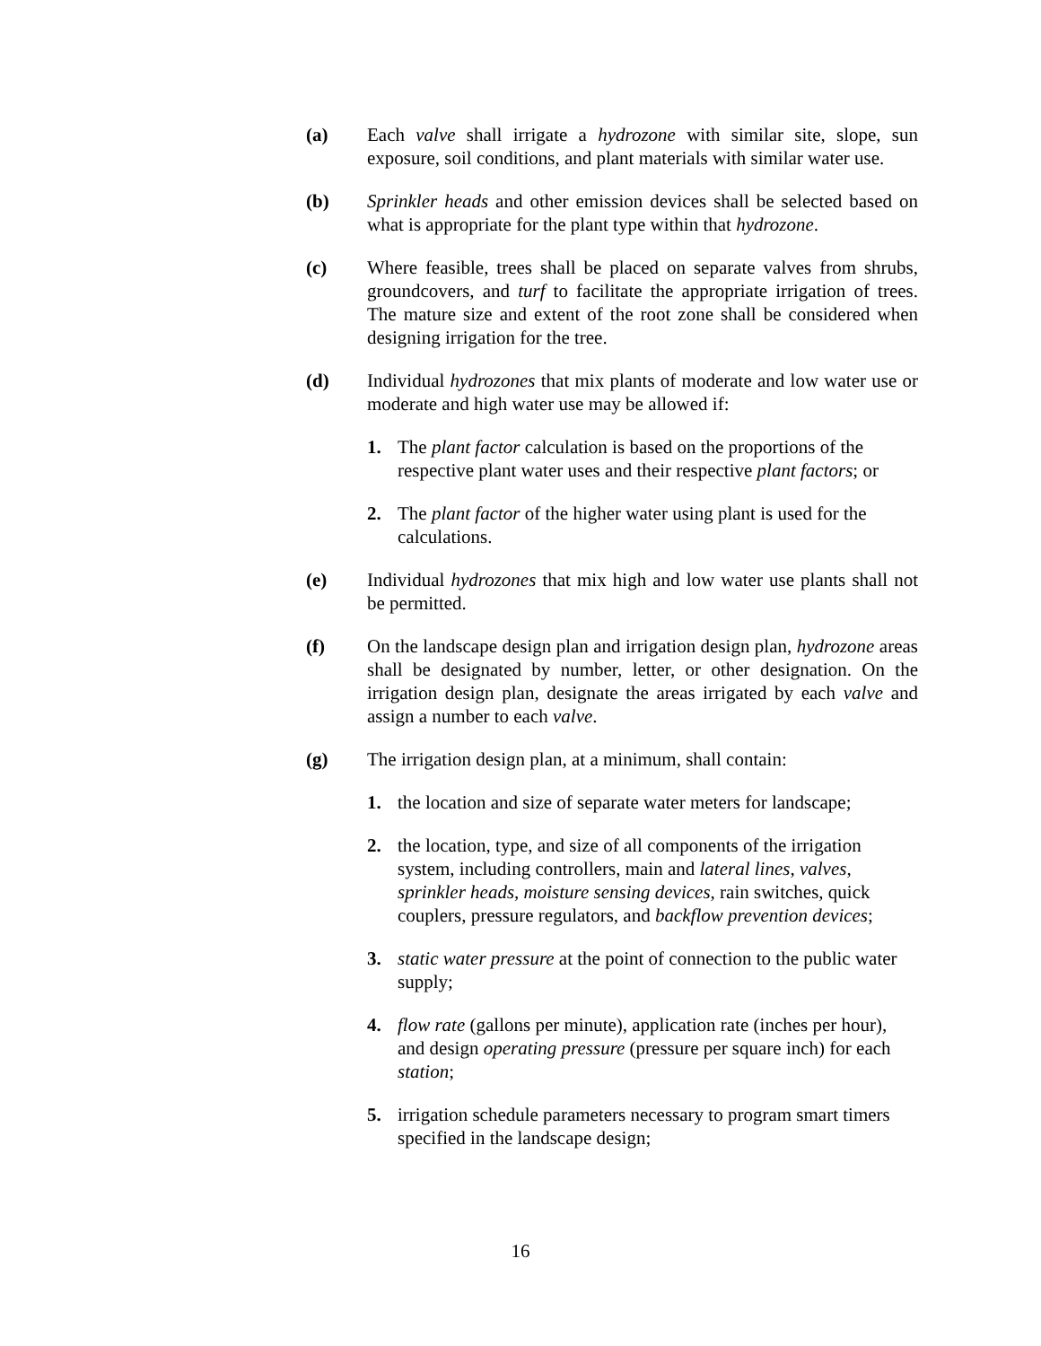(a) Each valve shall irrigate a hydrozone with similar site, slope, sun exposure, soil conditions, and plant materials with similar water use.
(b) Sprinkler heads and other emission devices shall be selected based on what is appropriate for the plant type within that hydrozone.
(c) Where feasible, trees shall be placed on separate valves from shrubs, groundcovers, and turf to facilitate the appropriate irrigation of trees. The mature size and extent of the root zone shall be considered when designing irrigation for the tree.
(d) Individual hydrozones that mix plants of moderate and low water use or moderate and high water use may be allowed if:
1. The plant factor calculation is based on the proportions of the respective plant water uses and their respective plant factors; or
2. The plant factor of the higher water using plant is used for the calculations.
(e) Individual hydrozones that mix high and low water use plants shall not be permitted.
(f) On the landscape design plan and irrigation design plan, hydrozone areas shall be designated by number, letter, or other designation. On the irrigation design plan, designate the areas irrigated by each valve and assign a number to each valve.
(g) The irrigation design plan, at a minimum, shall contain:
1. the location and size of separate water meters for landscape;
2. the location, type, and size of all components of the irrigation system, including controllers, main and lateral lines, valves, sprinkler heads, moisture sensing devices, rain switches, quick couplers, pressure regulators, and backflow prevention devices;
3. static water pressure at the point of connection to the public water supply;
4. flow rate (gallons per minute), application rate (inches per hour), and design operating pressure (pressure per square inch) for each station;
5. irrigation schedule parameters necessary to program smart timers specified in the landscape design;
16